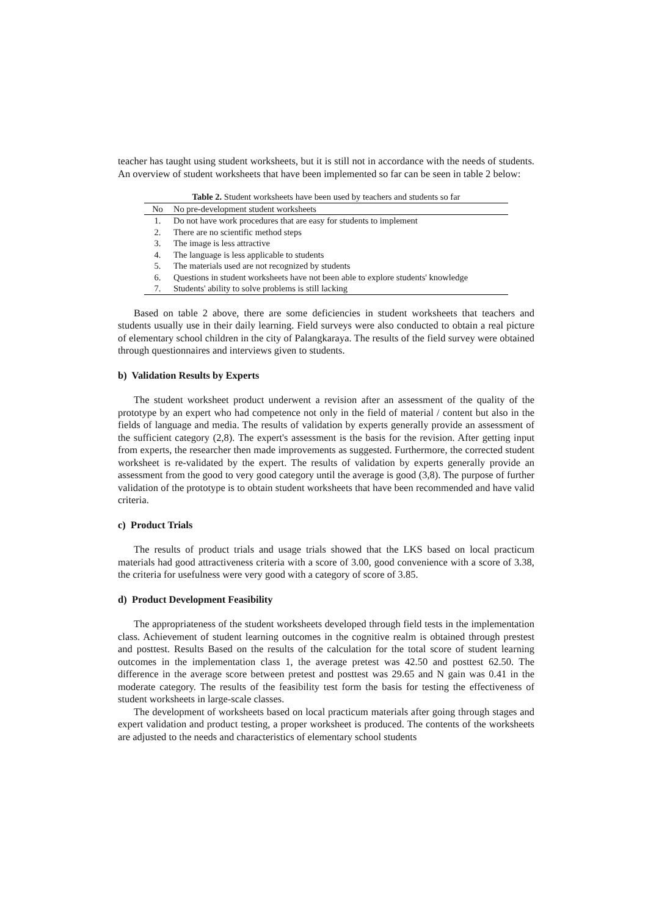teacher has taught using student worksheets, but it is still not in accordance with the needs of students. An overview of student worksheets that have been implemented so far can be seen in table 2 below:
Table 2. Student worksheets have been used by teachers and students so far
| No | No pre-development student worksheets |
| --- | --- |
| 1. | Do not have work procedures that are easy for students to implement |
| 2. | There are no scientific method steps |
| 3. | The image is less attractive |
| 4. | The language is less applicable to students |
| 5. | The materials used are not recognized by students |
| 6. | Questions in student worksheets have not been able to explore students' knowledge |
| 7. | Students' ability to solve problems is still lacking |
Based on table 2 above, there are some deficiencies in student worksheets that teachers and students usually use in their daily learning. Field surveys were also conducted to obtain a real picture of elementary school children in the city of Palangkaraya. The results of the field survey were obtained through questionnaires and interviews given to students.
b) Validation Results by Experts
The student worksheet product underwent a revision after an assessment of the quality of the prototype by an expert who had competence not only in the field of material / content but also in the fields of language and media. The results of validation by experts generally provide an assessment of the sufficient category (2,8). The expert's assessment is the basis for the revision. After getting input from experts, the researcher then made improvements as suggested. Furthermore, the corrected student worksheet is re-validated by the expert. The results of validation by experts generally provide an assessment from the good to very good category until the average is good (3,8). The purpose of further validation of the prototype is to obtain student worksheets that have been recommended and have valid criteria.
c) Product Trials
The results of product trials and usage trials showed that the LKS based on local practicum materials had good attractiveness criteria with a score of 3.00, good convenience with a score of 3.38, the criteria for usefulness were very good with a category of score of 3.85.
d) Product Development Feasibility
The appropriateness of the student worksheets developed through field tests in the implementation class. Achievement of student learning outcomes in the cognitive realm is obtained through prestest and posttest. Results Based on the results of the calculation for the total score of student learning outcomes in the implementation class 1, the average pretest was 42.50 and posttest 62.50. The difference in the average score between pretest and posttest was 29.65 and N gain was 0.41 in the moderate category. The results of the feasibility test form the basis for testing the effectiveness of student worksheets in large-scale classes.
The development of worksheets based on local practicum materials after going through stages and expert validation and product testing, a proper worksheet is produced. The contents of the worksheets are adjusted to the needs and characteristics of elementary school students